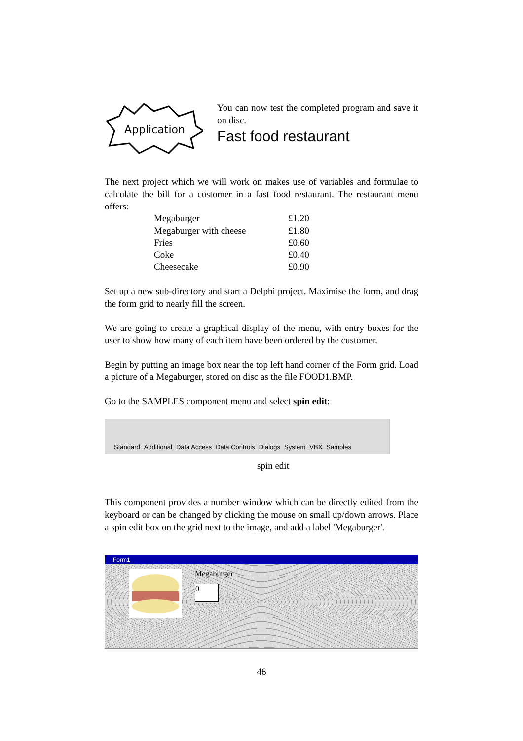Application
You can now test the completed program and save it on disc.
Fast food restaurant
The next project which we will work on makes use of variables and formulae to calculate the bill for a customer in a fast food restaurant. The restaurant menu offers:
| Megaburger | £1.20 |
| Megaburger with cheese | £1.80 |
| Fries | £0.60 |
| Coke | £0.40 |
| Cheesecake | £0.90 |
Set up a new sub-directory and start a Delphi project. Maximise the form, and drag the form grid to nearly fill the screen.
We are going to create a graphical display of the menu, with entry boxes for the user to show how many of each item have been ordered by the customer.
Begin by putting an image box near the top left hand corner of the Form grid. Load a picture of a Megaburger, stored on disc as the file FOOD1.BMP.
Go to the SAMPLES component menu and select spin edit:
Standard Additional Data Access Data Controls Dialogs System VBX Samples
spin edit
This component provides a number window which can be directly edited from the keyboard or can be changed by clicking the mouse on small up/down arrows. Place a spin edit box on the grid next to the image, and add a label 'Megaburger'.
Form1
Megaburger
0
46